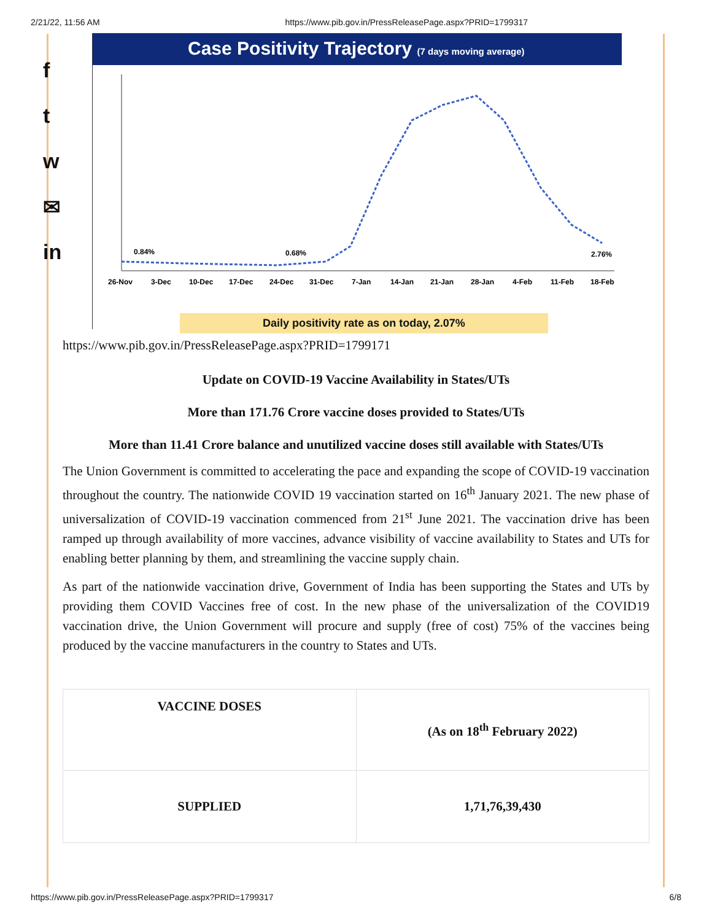2/21/22, 11:56 AM https://www.pib.gov.in/PressReleasePage.aspx?PRID=1799317
f
t
w
✉
in
Case Positivity Trajectory (7 days moving average)
0.84%
0.68%
2.76%
26-Nov
3-Dec
10-Dec
17-Dec
24-Dec
31-Dec
7-Jan
14-Jan
21-Jan
28-Jan
4-Feb
11-Feb
18-Feb
Daily positivity rate as on today, 2.07%
https://www.pib.gov.in/PressReleasePage.aspx?PRID=1799171
Update on COVID-19 Vaccine Availability in States/UTs
More than 171.76 Crore vaccine doses provided to States/UTs
More than 11.41 Crore balance and unutilized vaccine doses still available with States/UTs
The Union Government is committed to accelerating the pace and expanding the scope of COVID-19 vaccination throughout the country. The nationwide COVID 19 vaccination started on 16<sup>th</sup> January 2021. The new phase of universalization of COVID-19 vaccination commenced from 21<sup>st</sup> June 2021. The vaccination drive has been ramped up through availability of more vaccines, advance visibility of vaccine availability to States and UTs for enabling better planning by them, and streamlining the vaccine supply chain.
As part of the nationwide vaccination drive, Government of India has been supporting the States and UTs by providing them COVID Vaccines free of cost. In the new phase of the universalization of the COVID19 vaccination drive, the Union Government will procure and supply (free of cost) 75% of the vaccines being produced by the vaccine manufacturers in the country to States and UTs.
| VACCINE DOSES | (As on 18<sup>th</sup> February 2022) |
| --- | --- |
| SUPPLIED | 1,71,76,39,430 |
https://www.pib.gov.in/PressReleasePage.aspx?PRID=1799317 6/8